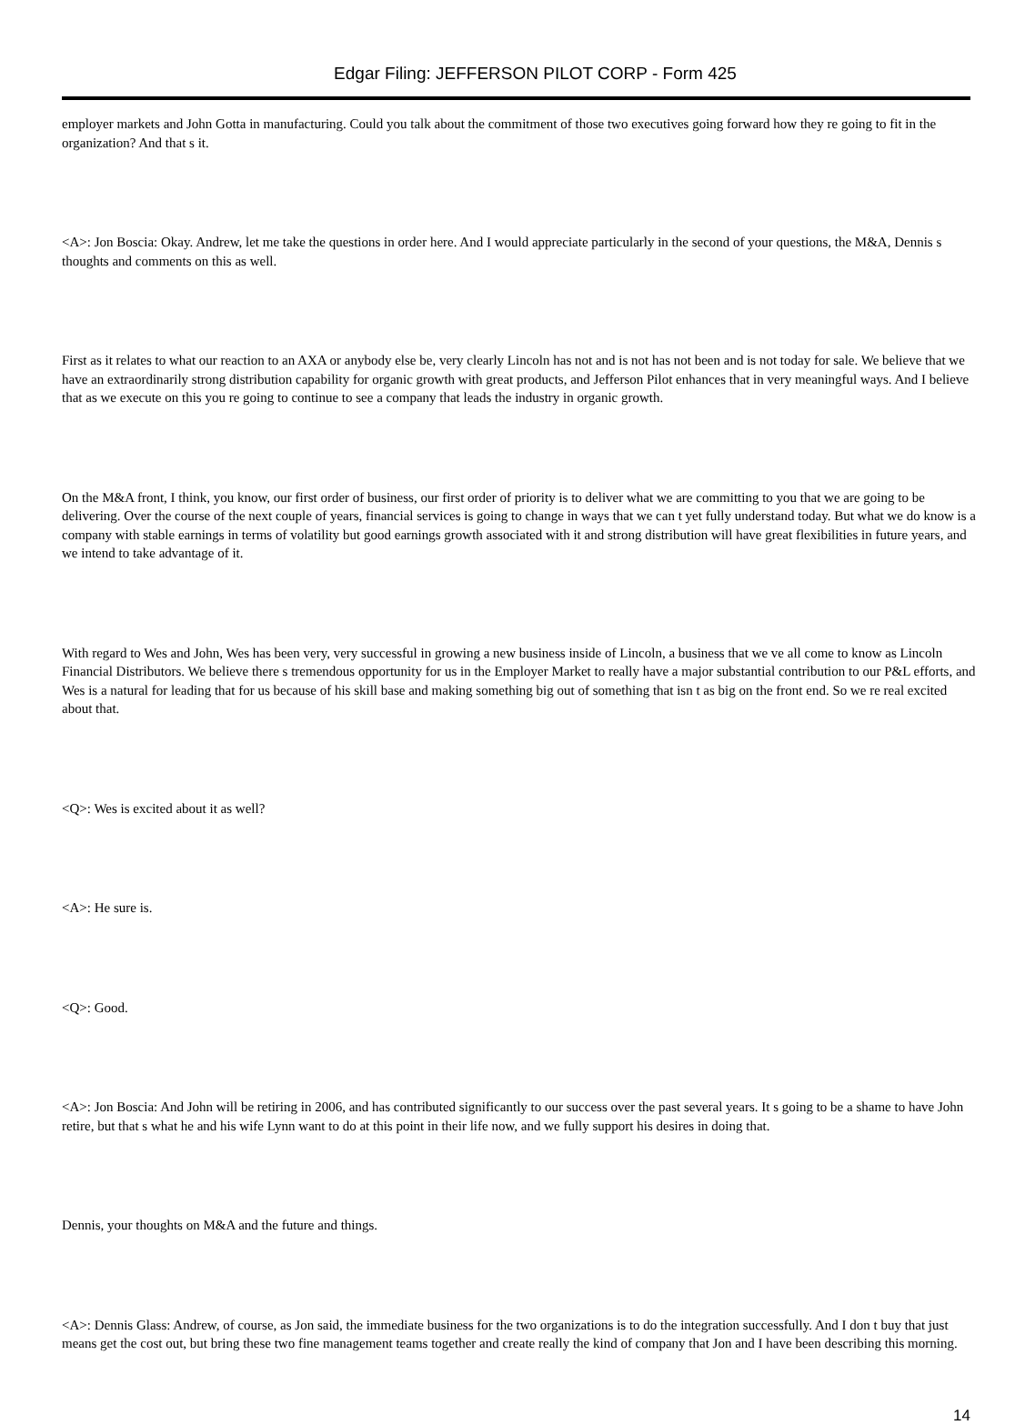Edgar Filing: JEFFERSON PILOT CORP - Form 425
employer markets and John Gotta in manufacturing. Could you talk about the commitment of those two executives going forward how they re going to fit in the organization? And that s it.
<A>: Jon Boscia: Okay. Andrew, let me take the questions in order here. And I would appreciate particularly in the second of your questions, the M&A, Dennis s thoughts and comments on this as well.
First as it relates to what our reaction to an AXA or anybody else be, very clearly Lincoln has not and is not has not been and is not today for sale. We believe that we have an extraordinarily strong distribution capability for organic growth with great products, and Jefferson Pilot enhances that in very meaningful ways. And I believe that as we execute on this you re going to continue to see a company that leads the industry in organic growth.
On the M&A front, I think, you know, our first order of business, our first order of priority is to deliver what we are committing to you that we are going to be delivering. Over the course of the next couple of years, financial services is going to change in ways that we can t yet fully understand today. But what we do know is a company with stable earnings in terms of volatility but good earnings growth associated with it and strong distribution will have great flexibilities in future years, and we intend to take advantage of it.
With regard to Wes and John, Wes has been very, very successful in growing a new business inside of Lincoln, a business that we ve all come to know as Lincoln Financial Distributors. We believe there s tremendous opportunity for us in the Employer Market to really have a major substantial contribution to our P&L efforts, and Wes is a natural for leading that for us because of his skill base and making something big out of something that isn t as big on the front end. So we re real excited about that.
<Q>: Wes is excited about it as well?
<A>: He sure is.
<Q>: Good.
<A>: Jon Boscia: And John will be retiring in 2006, and has contributed significantly to our success over the past several years. It s going to be a shame to have John retire, but that s what he and his wife Lynn want to do at this point in their life now, and we fully support his desires in doing that.
Dennis, your thoughts on M&A and the future and things.
<A>: Dennis Glass: Andrew, of course, as Jon said, the immediate business for the two organizations is to do the integration successfully. And I don t buy that just means get the cost out, but bring these two fine management teams together and create really the kind of company that Jon and I have been describing this morning.
14